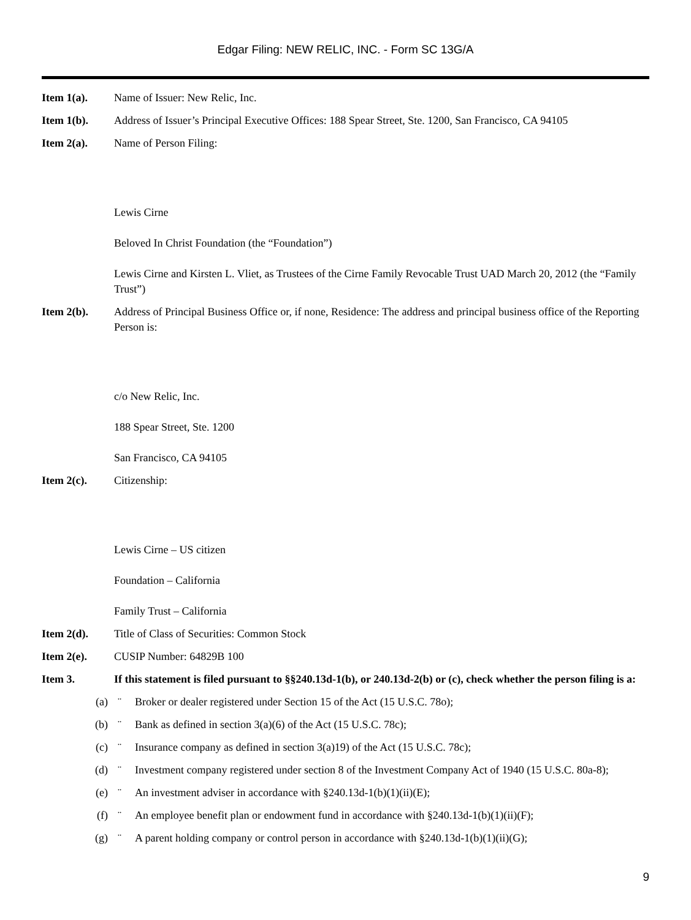Edgar Filing: NEW RELIC, INC. - Form SC 13G/A
Item 1(a). Name of Issuer: New Relic, Inc.
Item 1(b). Address of Issuer’s Principal Executive Offices: 188 Spear Street, Ste. 1200, San Francisco, CA 94105
Item 2(a). Name of Person Filing:
Lewis Cirne
Beloved In Christ Foundation (the “Foundation”)
Lewis Cirne and Kirsten L. Vliet, as Trustees of the Cirne Family Revocable Trust UAD March 20, 2012 (the “Family Trust”)
Item 2(b). Address of Principal Business Office or, if none, Residence: The address and principal business office of the Reporting Person is:
c/o New Relic, Inc.
188 Spear Street, Ste. 1200
San Francisco, CA 94105
Item 2(c). Citizenship:
Lewis Cirne – US citizen
Foundation – California
Family Trust – California
Item 2(d). Title of Class of Securities: Common Stock
Item 2(e). CUSIP Number: 64829B 100
Item 3. If this statement is filed pursuant to §§240.13d-1(b), or 240.13d-2(b) or (c), check whether the person filing is a:
(a) ¨ Broker or dealer registered under Section 15 of the Act (15 U.S.C. 78o);
(b) ¨ Bank as defined in section 3(a)(6) of the Act (15 U.S.C. 78c);
(c) ¨ Insurance company as defined in section 3(a)19) of the Act (15 U.S.C. 78c);
(d) ¨ Investment company registered under section 8 of the Investment Company Act of 1940 (15 U.S.C. 80a-8);
(e) ¨ An investment adviser in accordance with §240.13d-1(b)(1)(ii)(E);
(f) ¨ An employee benefit plan or endowment fund in accordance with §240.13d-1(b)(1)(ii)(F);
(g) ¨ A parent holding company or control person in accordance with §240.13d-1(b)(1)(ii)(G);
9